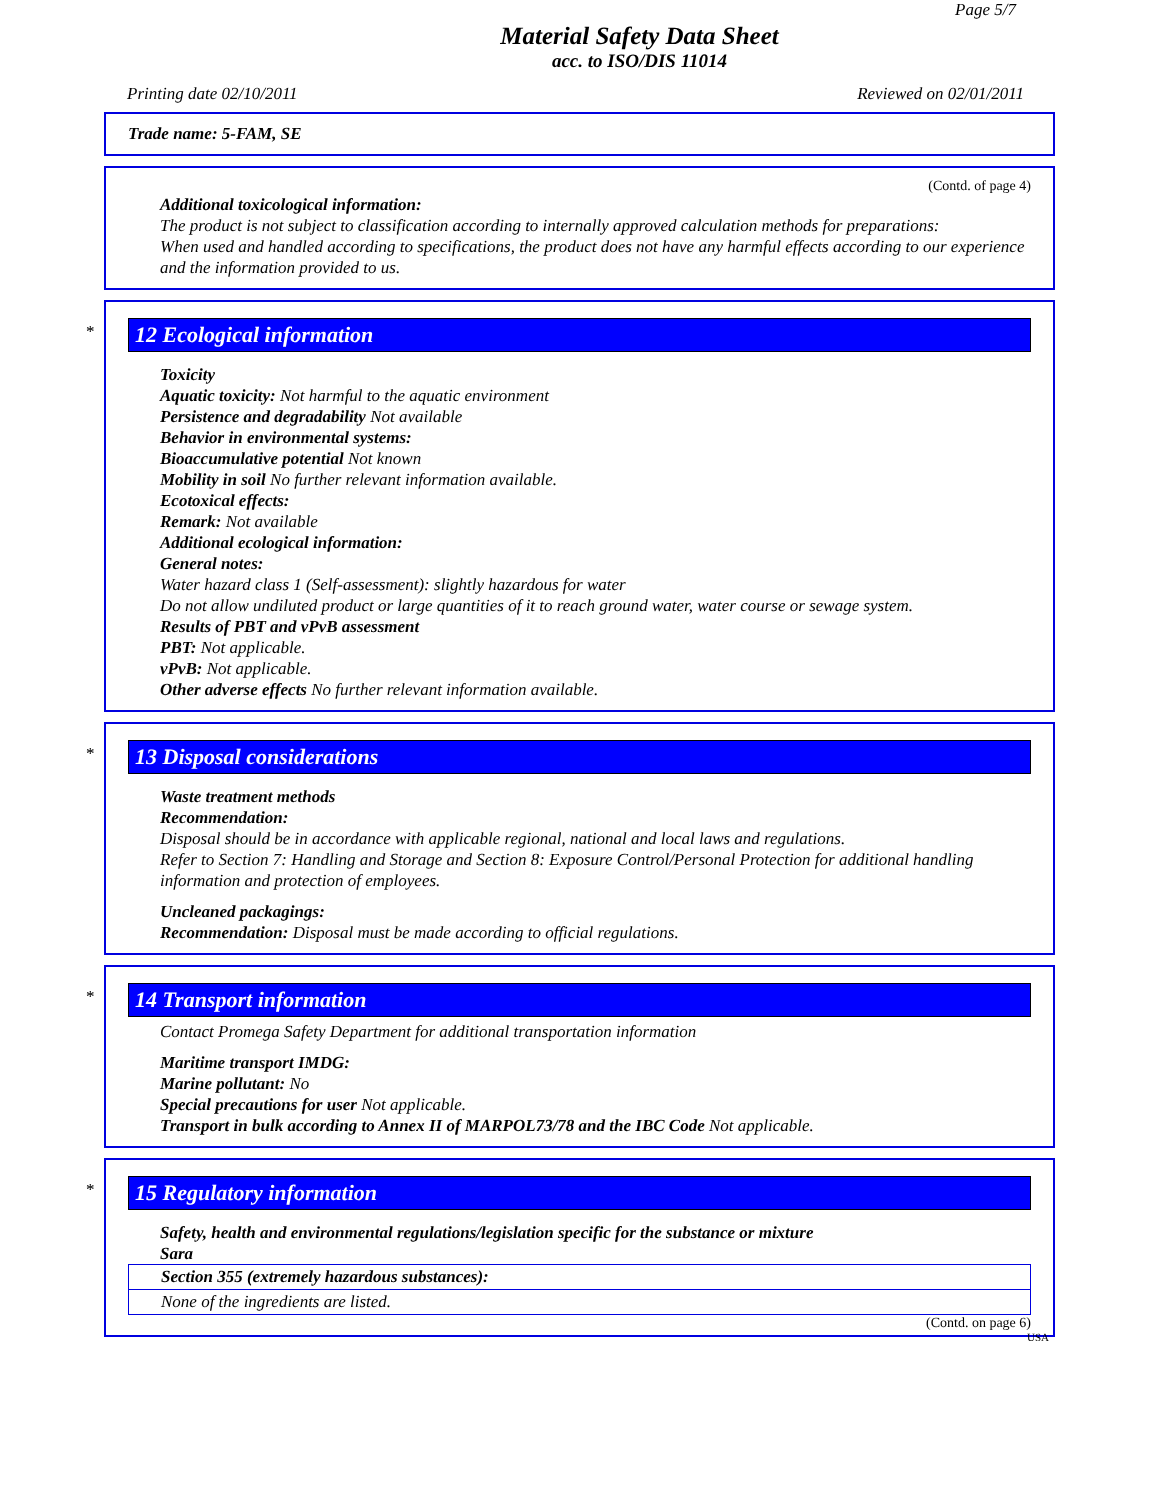Page 5/7
Material Safety Data Sheet
acc. to ISO/DIS 11014
Printing date 02/10/2011 Reviewed on 02/01/2011
Trade name: 5-FAM, SE
(Contd. of page 4)
Additional toxicological information:
The product is not subject to classification according to internally approved calculation methods for preparations:
When used and handled according to specifications, the product does not have any harmful effects according to our experience and the information provided to us.
*
12 Ecological information
Toxicity
Aquatic toxicity: Not harmful to the aquatic environment
Persistence and degradability Not available
Behavior in environmental systems:
Bioaccumulative potential Not known
Mobility in soil No further relevant information available.
Ecotoxical effects:
Remark: Not available
Additional ecological information:
General notes:
Water hazard class 1 (Self-assessment): slightly hazardous for water
Do not allow undiluted product or large quantities of it to reach ground water, water course or sewage system.
Results of PBT and vPvB assessment
PBT: Not applicable.
vPvB: Not applicable.
Other adverse effects No further relevant information available.
*
13 Disposal considerations
Waste treatment methods
Recommendation:
Disposal should be in accordance with applicable regional, national and local laws and regulations.
Refer to Section 7: Handling and Storage and Section 8: Exposure Control/Personal Protection for additional handling information and protection of employees.
Uncleaned packagings:
Recommendation: Disposal must be made according to official regulations.
*
14 Transport information
Contact Promega Safety Department for additional transportation information
Maritime transport IMDG:
Marine pollutant: No
Special precautions for user Not applicable.
Transport in bulk according to Annex II of MARPOL73/78 and the IBC Code Not applicable.
*
15 Regulatory information
Safety, health and environmental regulations/legislation specific for the substance or mixture
Sara
| Section 355 (extremely hazardous substances): |
| None of the ingredients are listed. |
(Contd. on page 6)
USA